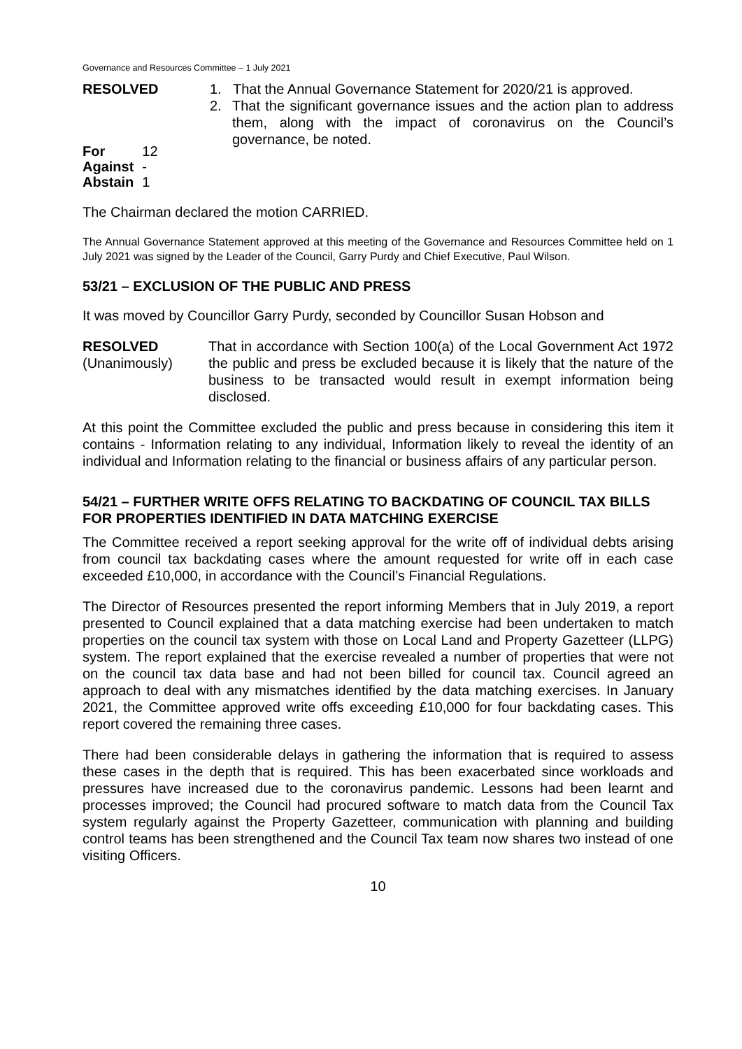Governance and Resources Committee – 1 July 2021
RESOLVED 1. That the Annual Governance Statement for 2020/21 is approved.
2. That the significant governance issues and the action plan to address them, along with the impact of coronavirus on the Council’s governance, be noted.
| For | 12 |
| Against | - |
| Abstain | 1 |
The Chairman declared the motion CARRIED.
The Annual Governance Statement approved at this meeting of the Governance and Resources Committee held on 1 July 2021 was signed by the Leader of the Council, Garry Purdy and Chief Executive, Paul Wilson.
53/21 – EXCLUSION OF THE PUBLIC AND PRESS
It was moved by Councillor Garry Purdy, seconded by Councillor Susan Hobson and
RESOLVED
(Unanimously)
That in accordance with Section 100(a) of the Local Government Act 1972 the public and press be excluded because it is likely that the nature of the business to be transacted would result in exempt information being disclosed.
At this point the Committee excluded the public and press because in considering this item it contains - Information relating to any individual, Information likely to reveal the identity of an individual and Information relating to the financial or business affairs of any particular person.
54/21 – FURTHER WRITE OFFS RELATING TO BACKDATING OF COUNCIL TAX BILLS FOR PROPERTIES IDENTIFIED IN DATA MATCHING EXERCISE
The Committee received a report seeking approval for the write off of individual debts arising from council tax backdating cases where the amount requested for write off in each case exceeded £10,000, in accordance with the Council’s Financial Regulations.
The Director of Resources presented the report informing Members that in July 2019, a report presented to Council explained that a data matching exercise had been undertaken to match properties on the council tax system with those on Local Land and Property Gazetteer (LLPG) system. The report explained that the exercise revealed a number of properties that were not on the council tax data base and had not been billed for council tax. Council agreed an approach to deal with any mismatches identified by the data matching exercises. In January 2021, the Committee approved write offs exceeding £10,000 for four backdating cases. This report covered the remaining three cases.
There had been considerable delays in gathering the information that is required to assess these cases in the depth that is required. This has been exacerbated since workloads and pressures have increased due to the coronavirus pandemic. Lessons had been learnt and processes improved; the Council had procured software to match data from the Council Tax system regularly against the Property Gazetteer, communication with planning and building control teams has been strengthened and the Council Tax team now shares two instead of one visiting Officers.
10